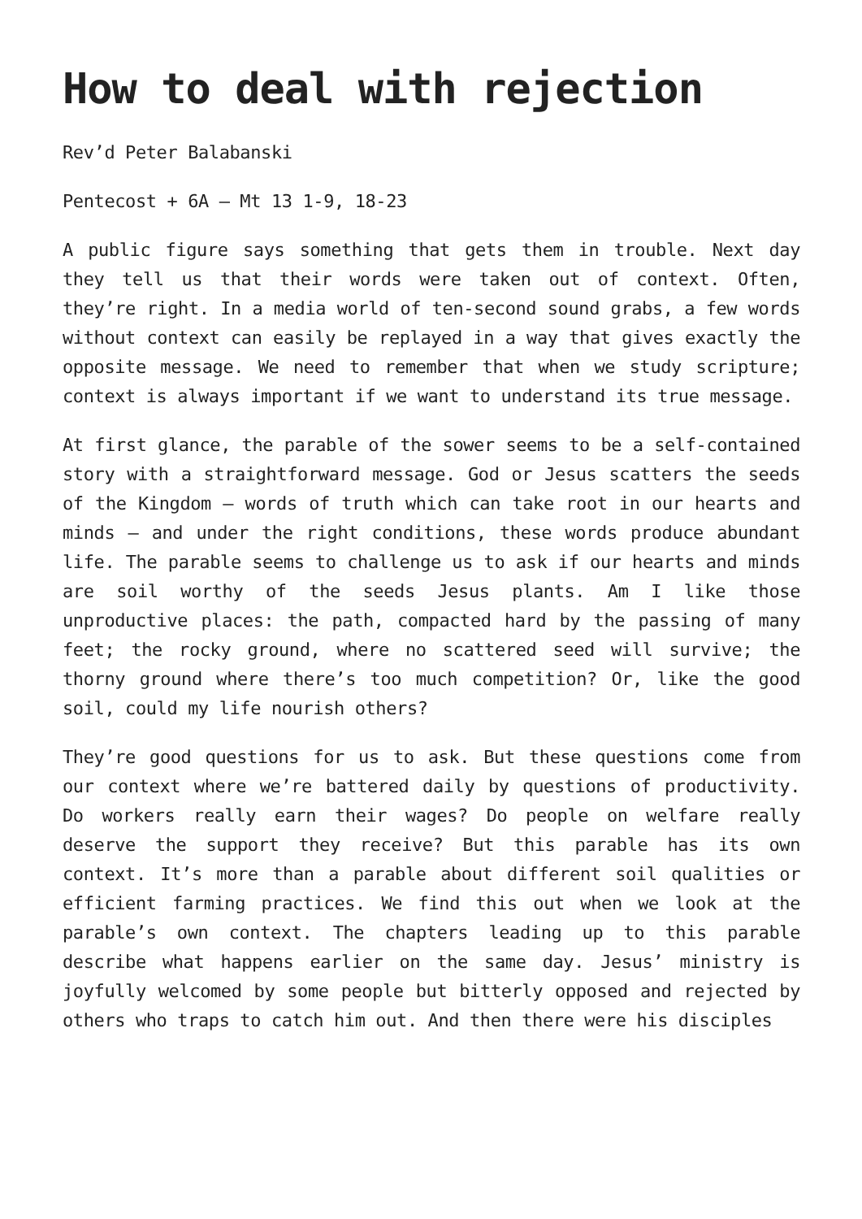How to deal with rejection
Rev’d Peter Balabanski
Pentecost + 6A – Mt 13 1-9, 18-23
A public figure says something that gets them in trouble. Next day they tell us that their words were taken out of context. Often, they’re right. In a media world of ten-second sound grabs, a few words without context can easily be replayed in a way that gives exactly the opposite message. We need to remember that when we study scripture; context is always important if we want to understand its true message.
At first glance, the parable of the sower seems to be a self-contained story with a straightforward message. God or Jesus scatters the seeds of the Kingdom – words of truth which can take root in our hearts and minds – and under the right conditions, these words produce abundant life. The parable seems to challenge us to ask if our hearts and minds are soil worthy of the seeds Jesus plants. Am I like those unproductive places: the path, compacted hard by the passing of many feet; the rocky ground, where no scattered seed will survive; the thorny ground where there’s too much competition? Or, like the good soil, could my life nourish others?
They’re good questions for us to ask. But these questions come from our context where we’re battered daily by questions of productivity. Do workers really earn their wages? Do people on welfare really deserve the support they receive? But this parable has its own context. It’s more than a parable about different soil qualities or efficient farming practices. We find this out when we look at the parable’s own context. The chapters leading up to this parable describe what happens earlier on the same day. Jesus’ ministry is joyfully welcomed by some people but bitterly opposed and rejected by others who traps to catch him out. And then there were his disciples